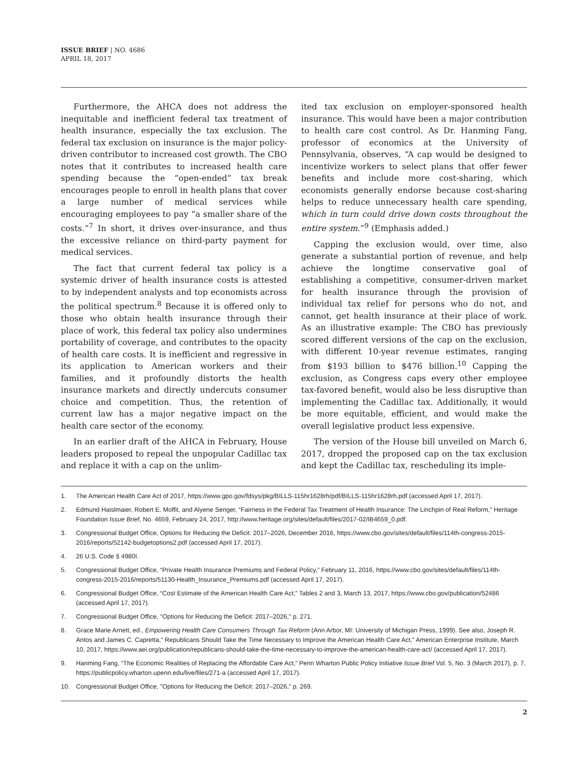ISSUE BRIEF | NO. 4686
APRIL 18, 2017
Furthermore, the AHCA does not address the inequitable and inefficient federal tax treatment of health insurance, especially the tax exclusion. The federal tax exclusion on insurance is the major policy-driven contributor to increased cost growth. The CBO notes that it contributes to increased health care spending because the “open-ended” tax break encourages people to enroll in health plans that cover a large number of medical services while encouraging employees to pay “a smaller share of the costs.”<sup>7</sup> In short, it drives over-insurance, and thus the excessive reliance on third-party payment for medical services.
The fact that current federal tax policy is a systemic driver of health insurance costs is attested to by independent analysts and top economists across the political spectrum.<sup>8</sup> Because it is offered only to those who obtain health insurance through their place of work, this federal tax policy also undermines portability of coverage, and contributes to the opacity of health care costs. It is inefficient and regressive in its application to American workers and their families, and it profoundly distorts the health insurance markets and directly undercuts consumer choice and competition. Thus, the retention of current law has a major negative impact on the health care sector of the economy.
In an earlier draft of the AHCA in February, House leaders proposed to repeal the unpopular Cadillac tax and replace it with a cap on the unlim-
ited tax exclusion on employer-sponsored health insurance. This would have been a major contribution to health care cost control. As Dr. Hanming Fang, professor of economics at the University of Pennsylvania, observes, “A cap would be designed to incentivize workers to select plans that offer fewer benefits and include more cost-sharing, which economists generally endorse because cost-sharing helps to reduce unnecessary health care spending, which in turn could drive down costs throughout the entire system.”<sup>9</sup> (Emphasis added.)
Capping the exclusion would, over time, also generate a substantial portion of revenue, and help achieve the longtime conservative goal of establishing a competitive, consumer-driven market for health insurance through the provision of individual tax relief for persons who do not, and cannot, get health insurance at their place of work. As an illustrative example: The CBO has previously scored different versions of the cap on the exclusion, with different 10-year revenue estimates, ranging from $193 billion to $476 billion.<sup>10</sup> Capping the exclusion, as Congress caps every other employee tax-favored benefit, would also be less disruptive than implementing the Cadillac tax. Additionally, it would be more equitable, efficient, and would make the overall legislative product less expensive.
The version of the House bill unveiled on March 6, 2017, dropped the proposed cap on the tax exclusion and kept the Cadillac tax, rescheduling its imple-
1. The American Health Care Act of 2017, https://www.gpo.gov/fdsys/pkg/BILLS-115hr1628rh/pdf/BILLS-115hr1628rh.pdf (accessed April 17, 2017).
2. Edmund Haislmaier, Robert E. Moffit, and Alyene Senger, “Fairness in the Federal Tax Treatment of Health Insurance: The Linchpin of Real Reform,” Heritage Foundation Issue Brief, No. 4659, February 24, 2017, http://www.heritage.org/sites/default/files/2017-02/IB4659_0.pdf.
3. Congressional Budget Office, Options for Reducing the Deficit: 2017–2026, December 2016, https://www.cbo.gov/sites/default/files/114th-congress-2015-2016/reports/52142-budgetoptions2.pdf (accessed April 17, 2017).
4. 26 U.S. Code § 4980I.
5. Congressional Budget Office, “Private Health Insurance Premiums and Federal Policy,” February 11, 2016, https://www.cbo.gov/sites/default/files/114th-congress-2015-2016/reports/51130-Health_Insurance_Premiums.pdf (accessed April 17, 2017).
6. Congressional Budget Office, “Cost Estimate of the American Health Care Act,” Tables 2 and 3, March 13, 2017, https://www.cbo.gov/publication/52486 (accessed April 17, 2017).
7. Congressional Budget Office, "Options for Reducing the Deficit: 2017–2026," p. 271.
8. Grace Marie Arnett, ed., Empowering Health Care Consumers Through Tax Reform (Ann Arbor, MI: University of Michigan Press, 1999). See also, Joseph R. Antos and James C. Capretta,” Republicans Should Take the Time Necessary to Improve the American Health Care Act,” American Enterprise Institute, March 10, 2017, https://www.aei.org/publication/republicans-should-take-the-time-necessary-to-improve-the-american-health-care-act/ (accessed April 17, 2017).
9. Hanming Fang, “The Economic Realities of Replacing the Affordable Care Act,” Penn Wharton Public Policy Initiative Issue Brief Vol. 5, No. 3 (March 2017), p. 7, https://publicpolicy.wharton.upenn.edu/live/files/271-a (accessed April 17, 2017).
10. Congressional Budget Office, "Options for Reducing the Deficit: 2017–2026," p. 269.
2